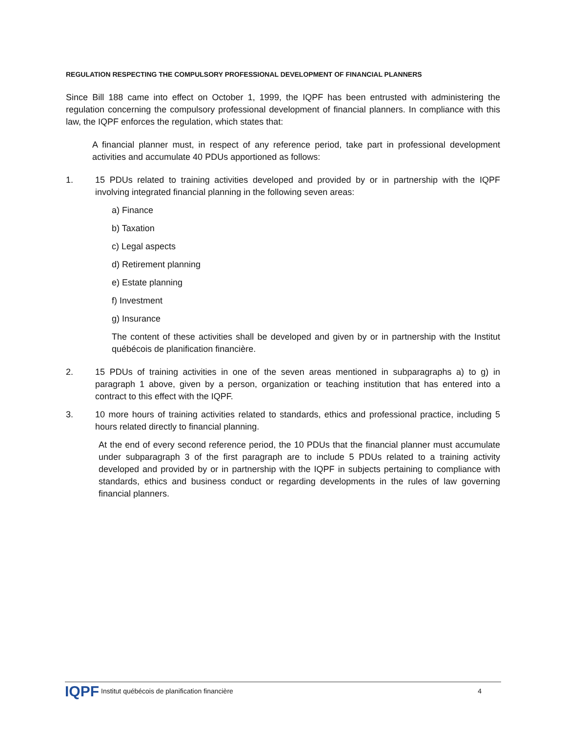REGULATION RESPECTING THE COMPULSORY PROFESSIONAL DEVELOPMENT OF FINANCIAL PLANNERS
Since Bill 188 came into effect on October 1, 1999, the IQPF has been entrusted with administering the regulation concerning the compulsory professional development of financial planners. In compliance with this law, the IQPF enforces the regulation, which states that:
A financial planner must, in respect of any reference period, take part in professional development activities and accumulate 40 PDUs apportioned as follows:
1. 15 PDUs related to training activities developed and provided by or in partnership with the IQPF involving integrated financial planning in the following seven areas:
a) Finance
b) Taxation
c) Legal aspects
d) Retirement planning
e) Estate planning
f) Investment
g) Insurance
The content of these activities shall be developed and given by or in partnership with the Institut québécois de planification financière.
2. 15 PDUs of training activities in one of the seven areas mentioned in subparagraphs a) to g) in paragraph 1 above, given by a person, organization or teaching institution that has entered into a contract to this effect with the IQPF.
3. 10 more hours of training activities related to standards, ethics and professional practice, including 5 hours related directly to financial planning.
At the end of every second reference period, the 10 PDUs that the financial planner must accumulate under subparagraph 3 of the first paragraph are to include 5 PDUs related to a training activity developed and provided by or in partnership with the IQPF in subjects pertaining to compliance with standards, ethics and business conduct or regarding developments in the rules of law governing financial planners.
IQPF Institut québécois de planification financière 4